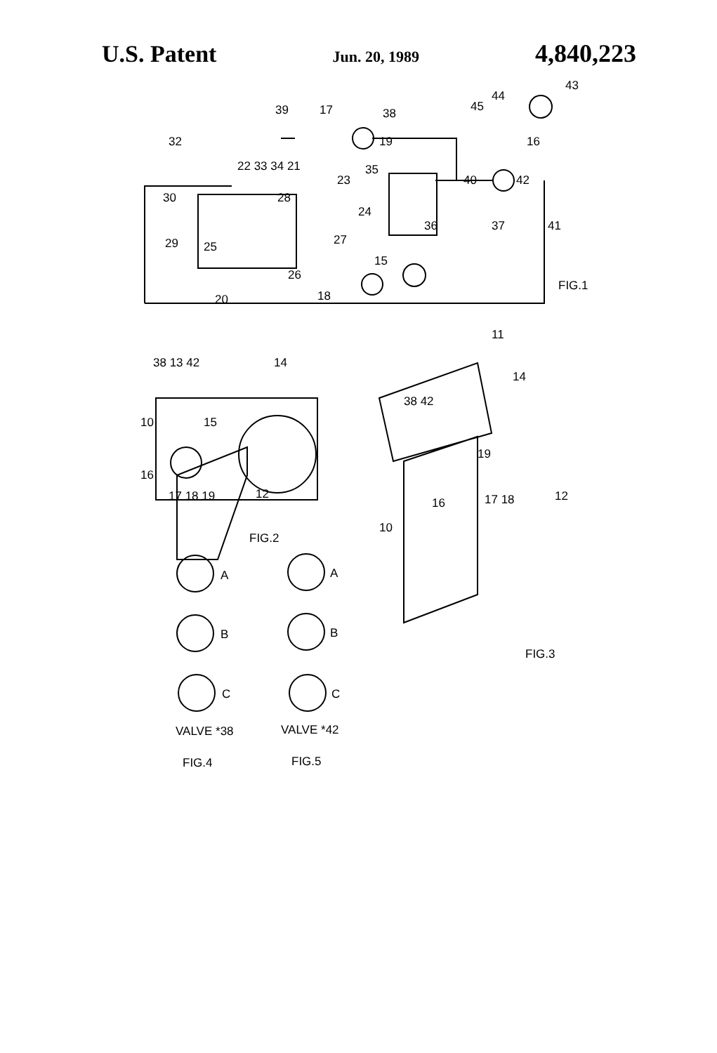U.S. Patent Jun. 20, 1989 4,840,223
32
30
22 33 34 21
39
17
38
19
35
40
42
16
44
45
43
28
23
24
27
29
25
26
36
37
41
15
20
18
FIG.1
38 13 42
14
10
15
16
17 18 19
12
FIG.2
11
38 42
14
19
16
17 18
12
10
FIG.3
A
A
B
B
C
C
VALVE *38
VALVE *42
FIG.4
FIG.5